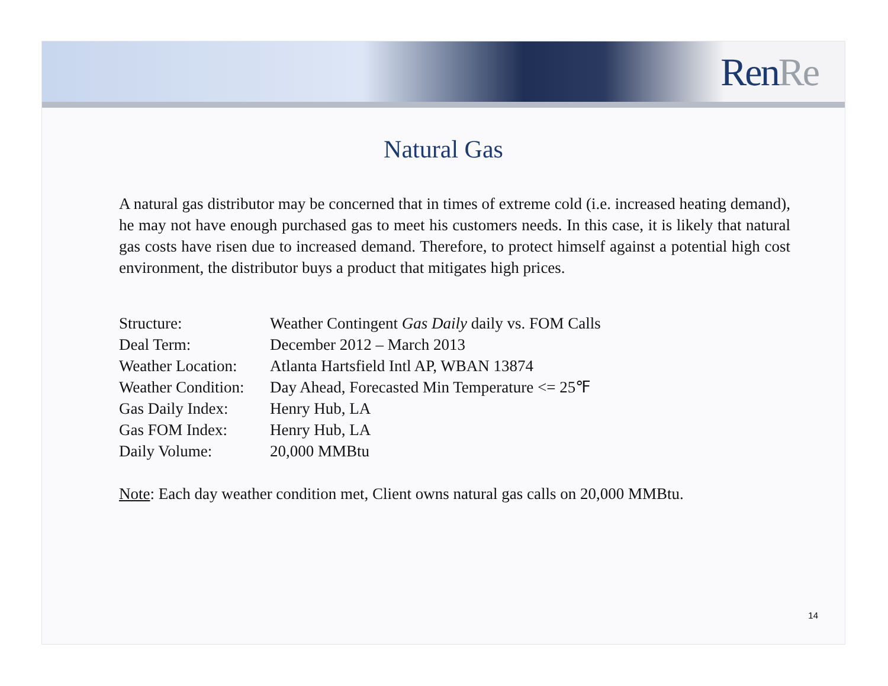Ren Re
Natural Gas
A natural gas distributor may be concerned that in times of extreme cold (i.e. increased heating demand), he may not have enough purchased gas to meet his customers needs. In this case, it is likely that natural gas costs have risen due to increased demand. Therefore, to protect himself against a potential high cost environment, the distributor buys a product that mitigates high prices.
| Structure: | Weather Contingent Gas Daily daily vs. FOM Calls |
| Deal Term: | December 2012 – March 2013 |
| Weather Location: | Atlanta Hartsfield Intl AP, WBAN 13874 |
| Weather Condition: | Day Ahead, Forecasted Min Temperature <= 25℉ |
| Gas Daily Index: | Henry Hub, LA |
| Gas FOM Index: | Henry Hub, LA |
| Daily Volume: | 20,000 MMBtu |
Note: Each day weather condition met, Client owns natural gas calls on 20,000 MMBtu.
14